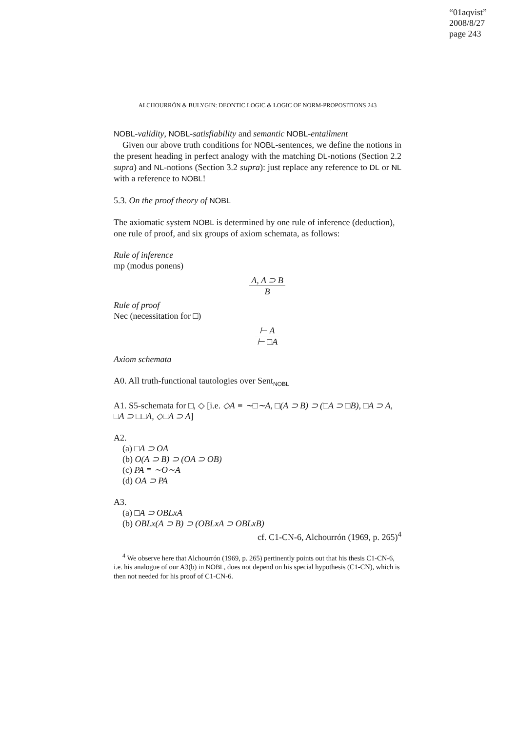“01aqvist”
2008/8/27
page 243
ALCHOURRÓN & BULYGIN: DEONTIC LOGIC & LOGIC OF NORM-PROPOSITIONS 243
NOBL-validity, NOBL-satisfiability and semantic NOBL-entailment
Given our above truth conditions for NOBL-sentences, we define the notions in the present heading in perfect analogy with the matching DL-notions (Section 2.2 supra) and NL-notions (Section 3.2 supra): just replace any reference to DL or NL with a reference to NOBL!
5.3. On the proof theory of NOBL
The axiomatic system NOBL is determined by one rule of inference (deduction), one rule of proof, and six groups of axiom schemata, as follows:
Rule of inference
mp (modus ponens)
A, A ⊃ B B
Rule of proof
Nec (necessitation for □)
⊢ A ⊢ □A
Axiom schemata
A0. All truth-functional tautologies over Sent<sub>NOBL</sub>
A1. S5-schemata for □, ◇ [i.e. ◇A ≡ ∼□∼A, □(A ⊃ B) ⊃ (□A ⊃ □B), □A ⊃ A, □A ⊃ □□A, ◇□A ⊃ A]
A2.
(a) □A ⊃ OA
(b) O(A ⊃ B) ⊃ (OA ⊃ OB)
(c) PA ≡ ∼O∼A
(d) OA ⊃ PA
A3.
(a) □A ⊃ OBLxA
(b) OBLx(A ⊃ B) ⊃ (OBLxA ⊃ OBLxB)
cf. C1-CN-6, Alchourrón (1969, p. 265)<sup>4</sup>
<sup>4</sup> We observe here that Alchourrón (1969, p. 265) pertinently points out that his thesis C1-CN-6, i.e. his analogue of our A3(b) in NOBL, does not depend on his special hypothesis (C1-CN), which is then not needed for his proof of C1-CN-6.